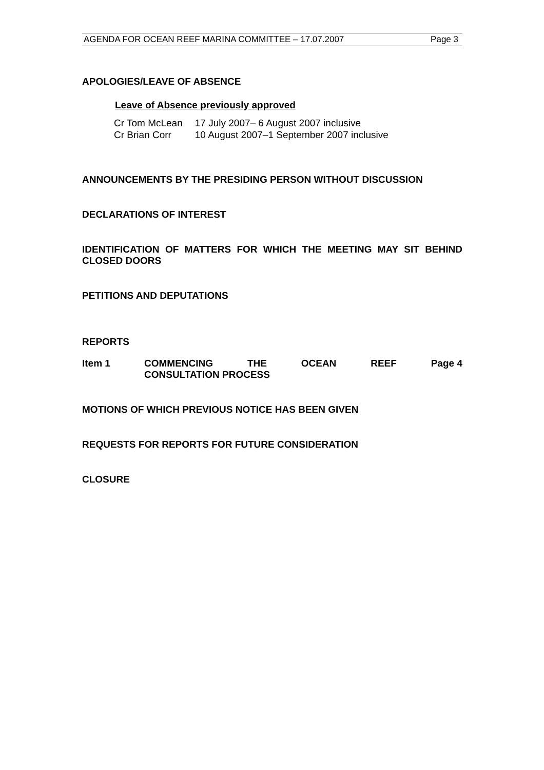AGENDA FOR OCEAN REEF MARINA COMMITTEE – 17.07.2007 Page 3
APOLOGIES/LEAVE OF ABSENCE
Leave of Absence previously approved
| Cr Tom McLean | 17 July 2007– 6 August 2007 inclusive |
| Cr Brian Corr | 10 August 2007–1 September 2007 inclusive |
ANNOUNCEMENTS BY THE PRESIDING PERSON WITHOUT DISCUSSION
DECLARATIONS OF INTEREST
IDENTIFICATION OF MATTERS FOR WHICH THE MEETING MAY SIT BEHIND CLOSED DOORS
PETITIONS AND DEPUTATIONS
REPORTS
Item 1 COMMENCING THE OCEAN REEF Page 4
CONSULTATION PROCESS
MOTIONS OF WHICH PREVIOUS NOTICE HAS BEEN GIVEN
REQUESTS FOR REPORTS FOR FUTURE CONSIDERATION
CLOSURE